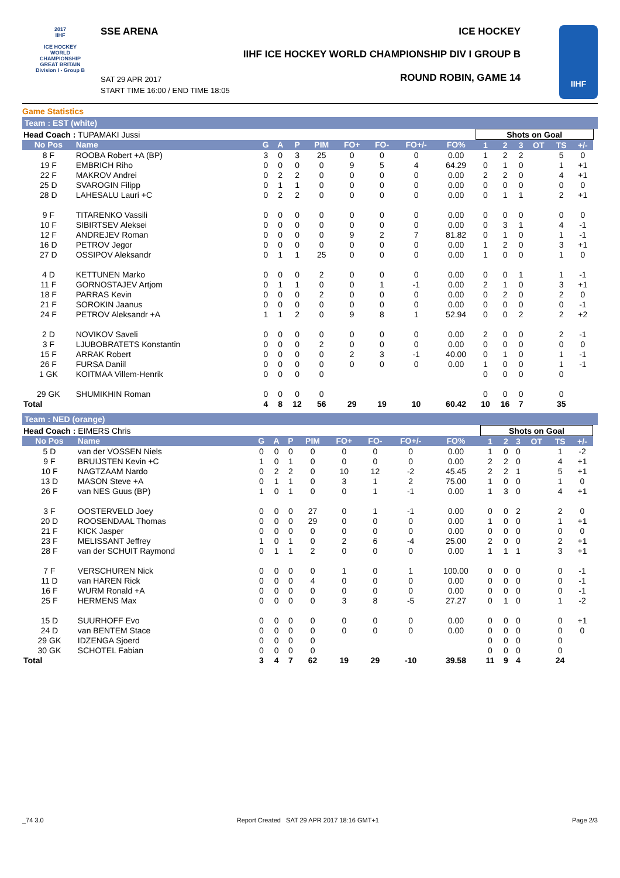2017
IIHF
ICE HOCKEY WORLD CHAMPIONSHIP
GREAT BRITAIN
Division I - Group B
SSE ARENA ICE HOCKEY
IIHF ICE HOCKEY WORLD CHAMPIONSHIP DIV I GROUP B
ROUND ROBIN, GAME 14
SAT 29 APR 2017
START TIME 16:00 / END TIME 18:05
IIHF
Game Statistics
Team : EST (white)
| Head Coach : TUPAMAKI Jussi | | | | | | | | | | Shots on Goal | | | | | | |
| No Pos | Name | G | A | P | PIM | FO+ | FO- | FO+/- | FO% | 1 | 2 | 3 | OT | TS | +/- | |
| 8 F | ROOBA Robert +A (BP) | 3 | 0 | 3 | 25 | 0 | 0 | 0 | 0.00 | 1 | 2 | 2 | | 5 | 0 | |
| 19 F | EMBRICH Riho | 0 | 0 | 0 | 0 | 9 | 5 | 4 | 64.29 | 0 | 1 | 0 | | 1 | +1 | |
| 22 F | MAKROV Andrei | 0 | 2 | 2 | 0 | 0 | 0 | 0 | 0.00 | 2 | 2 | 0 | | 4 | +1 | |
| 25 D | SVAROGIN Filipp | 0 | 1 | 1 | 0 | 0 | 0 | 0 | 0.00 | 0 | 0 | 0 | | 0 | 0 | |
| 28 D | LAHESALU Lauri +C | 0 | 2 | 2 | 0 | 0 | 0 | 0 | 0.00 | 0 | 1 | 1 | | 2 | +1 | |
| 9 F | TITARENKO Vassili | 0 | 0 | 0 | 0 | 0 | 0 | 0 | 0.00 | 0 | 0 | 0 | | 0 | 0 | |
| 10 F | SIBIRTSEV Aleksei | 0 | 0 | 0 | 0 | 0 | 0 | 0 | 0.00 | 0 | 3 | 1 | | 4 | -1 | |
| 12 F | ANDREJEV Roman | 0 | 0 | 0 | 0 | 9 | 2 | 7 | 81.82 | 0 | 1 | 0 | | 1 | -1 | |
| 16 D | PETROV Jegor | 0 | 0 | 0 | 0 | 0 | 0 | 0 | 0.00 | 1 | 2 | 0 | | 3 | +1 | |
| 27 D | OSSIPOV Aleksandr | 0 | 1 | 1 | 25 | 0 | 0 | 0 | 0.00 | 1 | 0 | 0 | | 1 | 0 | |
| 4 D | KETTUNEN Marko | 0 | 0 | 0 | 2 | 0 | 0 | 0 | 0.00 | 0 | 0 | 1 | | 1 | -1 | |
| 11 F | GORNOSTAJEV Artjom | 0 | 1 | 1 | 0 | 0 | 1 | -1 | 0.00 | 2 | 1 | 0 | | 3 | +1 | |
| 18 F | PARRAS Kevin | 0 | 0 | 0 | 2 | 0 | 0 | 0 | 0.00 | 0 | 2 | 0 | | 2 | 0 | |
| 21 F | SOROKIN Jaanus | 0 | 0 | 0 | 0 | 0 | 0 | 0 | 0.00 | 0 | 0 | 0 | | 0 | -1 | |
| 24 F | PETROV Aleksandr +A | 1 | 1 | 2 | 0 | 9 | 8 | 1 | 52.94 | 0 | 0 | 2 | | 2 | +2 | |
| 2 D | NOVIKOV Saveli | 0 | 0 | 0 | 0 | 0 | 0 | 0 | 0.00 | 2 | 0 | 0 | | 2 | -1 | |
| 3 F | LJUBOBRATETS Konstantin | 0 | 0 | 0 | 2 | 0 | 0 | 0 | 0.00 | 0 | 0 | 0 | | 0 | 0 | |
| 15 F | ARRAK Robert | 0 | 0 | 0 | 0 | 2 | 3 | -1 | 40.00 | 0 | 1 | 0 | | 1 | -1 | |
| 26 F | FURSA Daniil | 0 | 0 | 0 | 0 | 0 | 0 | 0 | 0.00 | 1 | 0 | 0 | | 1 | -1 | |
| 1 GK | KOITMAA Villem-Henrik | 0 | 0 | 0 | 0 | | | | | 0 | 0 | 0 | | 0 | | |
| 29 GK | SHUMIKHIN Roman | 0 | 0 | 0 | 0 | | | | | 0 | 0 | 0 | | 0 | | |
| Total | | 4 | 8 | 12 | 56 | 29 | 19 | 10 | 60.42 | 10 | 16 | 7 | | 35 | | |
Team : NED (orange)
| Head Coach : EIMERS Chris | | | | | | | | | | Shots on Goal | | | | | | |
| No Pos | Name | G | A | P | PIM | FO+ | FO- | FO+/- | FO% | 1 | 2 | 3 | OT | TS | +/- | |
| 5 D | van der VOSSEN Niels | 0 | 0 | 0 | 0 | 0 | 0 | 0 | 0.00 | 1 | 0 | 0 | | 1 | -2 | |
| 9 F | BRUIJSTEN Kevin +C | 1 | 0 | 1 | 0 | 0 | 0 | 0 | 0.00 | 2 | 2 | 0 | | 4 | +1 | |
| 10 F | NAGTZAAM Nardo | 0 | 2 | 2 | 0 | 10 | 12 | -2 | 45.45 | 2 | 2 | 1 | | 5 | +1 | |
| 13 D | MASON Steve +A | 0 | 1 | 1 | 0 | 3 | 1 | 2 | 75.00 | 1 | 0 | 0 | | 1 | 0 | |
| 26 F | van NES Guus (BP) | 1 | 0 | 1 | 0 | 0 | 1 | -1 | 0.00 | 1 | 3 | 0 | | 4 | +1 | |
| 3 F | OOSTERVELD Joey | 0 | 0 | 0 | 27 | 0 | 1 | -1 | 0.00 | 0 | 0 | 2 | | 2 | 0 | |
| 20 D | ROOSENDAAL Thomas | 0 | 0 | 0 | 29 | 0 | 0 | 0 | 0.00 | 1 | 0 | 0 | | 1 | +1 | |
| 21 F | KICK Jasper | 0 | 0 | 0 | 0 | 0 | 0 | 0 | 0.00 | 0 | 0 | 0 | | 0 | 0 | |
| 23 F | MELISSANT Jeffrey | 1 | 0 | 1 | 0 | 2 | 6 | -4 | 25.00 | 2 | 0 | 0 | | 2 | +1 | |
| 28 F | van der SCHUIT Raymond | 0 | 1 | 1 | 2 | 0 | 0 | 0 | 0.00 | 1 | 1 | 1 | | 3 | +1 | |
| 7 F | VERSCHUREN Nick | 0 | 0 | 0 | 0 | 1 | 0 | 1 | 100.00 | 0 | 0 | 0 | | 0 | -1 | |
| 11 D | van HAREN Rick | 0 | 0 | 0 | 4 | 0 | 0 | 0 | 0.00 | 0 | 0 | 0 | | 0 | -1 | |
| 16 F | WURM Ronald +A | 0 | 0 | 0 | 0 | 0 | 0 | 0 | 0.00 | 0 | 0 | 0 | | 0 | -1 | |
| 25 F | HERMENS Max | 0 | 0 | 0 | 0 | 3 | 8 | -5 | 27.27 | 0 | 1 | 0 | | 1 | -2 | |
| 15 D | SUURHOFF Evo | 0 | 0 | 0 | 0 | 0 | 0 | 0 | 0.00 | 0 | 0 | 0 | | 0 | +1 | |
| 24 D | van BENTEM Stace | 0 | 0 | 0 | 0 | 0 | 0 | 0 | 0.00 | 0 | 0 | 0 | | 0 | 0 | |
| 29 GK | IDZENGA Sjoerd | 0 | 0 | 0 | 0 | | | | | 0 | 0 | 0 | | 0 | | |
| 30 GK | SCHOTEL Fabian | 0 | 0 | 0 | 0 | | | | | 0 | 0 | 0 | | 0 | | |
| Total | | 3 | 4 | 7 | 62 | 19 | 29 | -10 | 39.58 | 11 | 9 | 4 | | 24 | | |
_74 3.0 Report Created SAT 29 APR 2017 18:16 GMT+1 Page 2/3